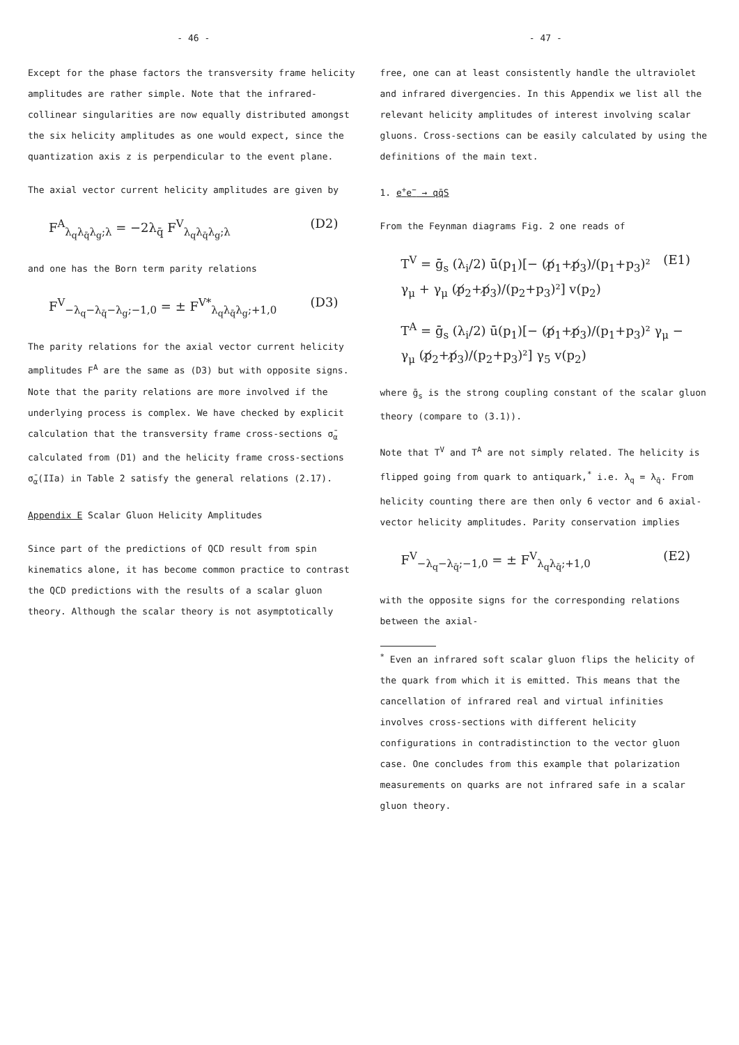- 46 -
Except for the phase factors the transversity frame helicity amplitudes are rather simple. Note that the infrared-collinear singularities are now equally distributed amongst the six helicity amplitudes as one would expect, since the quantization axis z is perpendicular to the event plane.
The axial vector current helicity amplitudes are given by
F<sup>A</sup><sub>λ<sub>q</sub>λ<sub>q̄</sub>λ<sub>g</sub>;λ</sub> = −2λ<sub>q̄</sub> F<sup>V</sup><sub>λ<sub>q</sub>λ<sub>q̄</sub>λ<sub>g</sub>;λ</sub> (D2)
and one has the Born term parity relations
F<sup>V</sup><sub>−λ<sub>q</sub>−λ<sub>q̄</sub>−λ<sub>g</sub>;−1,0</sub> = ± F<sup>V*</sup><sub>λ<sub>q</sub>λ<sub>q̄</sub>λ<sub>g</sub>;+1,0</sub> (D3)
The parity relations for the axial vector current helicity amplitudes F<sup>A</sup> are the same as (D3) but with opposite signs.
Note that the parity relations are more involved if the underlying process is complex. We have checked by explicit calculation that the transversity frame cross-sections σ̄<sub>α</sub> calculated from (D1) and the helicity frame cross-sections σ̄<sub>α</sub>(IIa) in Table 2 satisfy the general relations (2.17).
Appendix E Scalar Gluon Helicity Amplitudes
Since part of the predictions of QCD result from spin kinematics alone, it has become common practice to contrast the QCD predictions with the results of a scalar gluon theory. Although the scalar theory is not asymptotically
- 47 -
free, one can at least consistently handle the ultraviolet and infrared divergencies. In this Appendix we list all the relevant helicity amplitudes of interest involving scalar gluons. Cross-sections can be easily calculated by using the definitions of the main text.
1. e<sup>+</sup>e<sup>−</sup> → qq̄S
From the Feynman diagrams Fig. 2 one reads of
T<sup>V</sup> = ḡ<sub>s</sub> (λ<sub>i</sub>/2) ū(p<sub>1</sub>)[− (p̸<sub>1</sub>+p̸<sub>3</sub>)/(p<sub>1</sub>+p<sub>3</sub>)² γ<sub>μ</sub> + γ<sub>μ</sub> (p̸<sub>2</sub>+p̸<sub>3</sub>)/(p<sub>2</sub>+p<sub>3</sub>)²] v(p<sub>2</sub>) (E1)
T<sup>A</sup> = ḡ<sub>s</sub> (λ<sub>i</sub>/2) ū(p<sub>1</sub>)[− (p̸<sub>1</sub>+p̸<sub>3</sub>)/(p<sub>1</sub>+p<sub>3</sub>)² γ<sub>μ</sub> − γ<sub>μ</sub> (p̸<sub>2</sub>+p̸<sub>3</sub>)/(p<sub>2</sub>+p<sub>3</sub>)²] γ<sub>5</sub> v(p<sub>2</sub>)
where ḡ<sub>s</sub> is the strong coupling constant of the scalar gluon theory (compare to (3.1)).
Note that T<sup>V</sup> and T<sup>A</sup> are not simply related. The helicity is flipped going from quark to antiquark,<sup>*</sup> i.e. λ<sub>q</sub> = λ<sub>q̄</sub>. From helicity counting there are then only 6 vector and 6 axial-vector helicity amplitudes. Parity conservation implies
F<sup>V</sup><sub>−λ<sub>q</sub>−λ<sub>q̄</sub>;−1,0</sub> = ± F<sup>V</sup><sub>λ<sub>q</sub>λ<sub>q̄</sub>;+1,0</sub> (E2)
with the opposite signs for the corresponding relations between the axial-
<sup>*</sup> Even an infrared soft scalar gluon flips the helicity of the quark from which it is emitted. This means that the cancellation of infrared real and virtual infinities involves cross-sections with different helicity configurations in contradistinction to the vector gluon case. One concludes from this example that polarization measurements on quarks are not infrared safe in a scalar gluon theory.